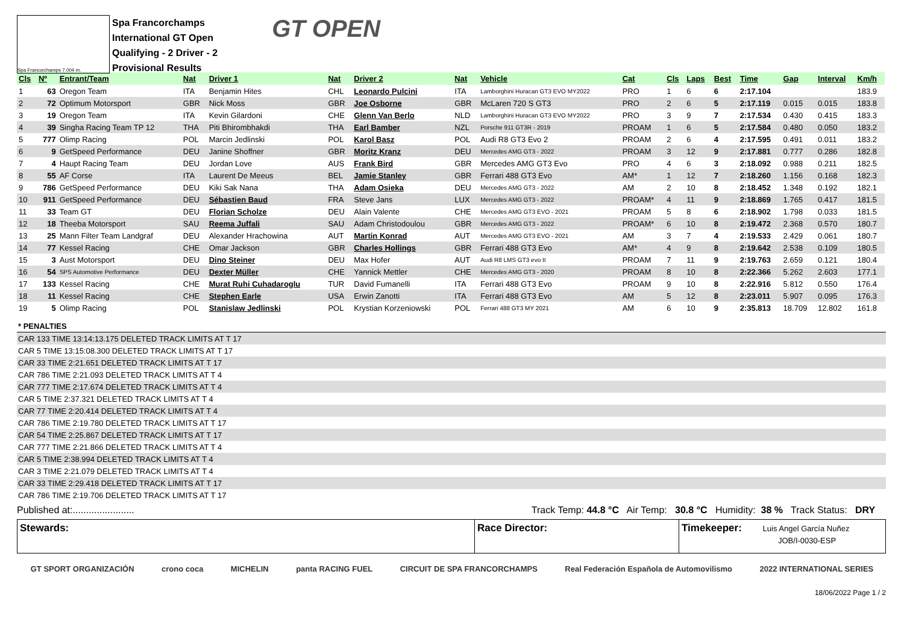Spa Francorchamps 7.004 m.
Spa Francorchamps
International GT Open
Qualifying - 2 Driver - 2
Provisional Results
GT OPEN
| Cls | Nº | Entrant/Team | Nat | Driver 1 | Nat | Driver 2 | Nat | Vehicle | Cat | Cls | Laps | Best | Time | Gap | Interval | Km/h |
| --- | --- | --- | --- | --- | --- | --- | --- | --- | --- | --- | --- | --- | --- | --- | --- | --- |
| 1 | 63 | Oregon Team | ITA | Benjamin Hites | CHL | Leonardo Pulcini | ITA | Lamborghini Huracan GT3 EVO MY2022 | PRO | 1 | 6 | 6 | 2:17.104 | | | 183.9 |
| 2 | 72 | Optimum Motorsport | GBR | Nick Moss | GBR | Joe Osborne | GBR | McLaren 720 S GT3 | PRO | 2 | 6 | 5 | 2:17.119 | 0.015 | 0.015 | 183.8 |
| 3 | 19 | Oregon Team | ITA | Kevin Gilardoni | CHE | Glenn Van Berlo | NLD | Lamborghini Huracan GT3 EVO MY2022 | PRO | 3 | 9 | 7 | 2:17.534 | 0.430 | 0.415 | 183.3 |
| 4 | 39 | Singha Racing Team TP 12 | THA | Piti Bhirombhakdi | THA | Earl Bamber | NZL | Porsche 911 GT3R - 2019 | PROAM | 1 | 6 | 5 | 2:17.584 | 0.480 | 0.050 | 183.2 |
| 5 | 777 | Olimp Racing | POL | Marcin Jedlinski | POL | Karol Basz | POL | Audi R8 GT3 Evo 2 | PROAM | 2 | 6 | 4 | 2:17.595 | 0.491 | 0.011 | 183.2 |
| 6 | 9 | GetSpeed Performance | DEU | Janine Shoffner | GBR | Moritz Kranz | DEU | Mercedes AMG GT3 - 2022 | PROAM | 3 | 12 | 9 | 2:17.881 | 0.777 | 0.286 | 182.8 |
| 7 | 4 | Haupt Racing Team | DEU | Jordan Love | AUS | Frank Bird | GBR | Mercedes AMG GT3 Evo | PRO | 4 | 6 | 3 | 2:18.092 | 0.988 | 0.211 | 182.5 |
| 8 | 55 | AF Corse | ITA | Laurent De Meeus | BEL | Jamie Stanley | GBR | Ferrari 488 GT3 Evo | AM* | 1 | 12 | 7 | 2:18.260 | 1.156 | 0.168 | 182.3 |
| 9 | 786 | GetSpeed Performance | DEU | Kiki Sak Nana | THA | Adam Osieka | DEU | Mercedes AMG GT3 - 2022 | AM | 2 | 10 | 8 | 2:18.452 | 1.348 | 0.192 | 182.1 |
| 10 | 911 | GetSpeed Performance | DEU | Sébastien Baud | FRA | Steve Jans | LUX | Mercedes AMG GT3 - 2022 | PROAM* | 4 | 11 | 9 | 2:18.869 | 1.765 | 0.417 | 181.5 |
| 11 | 33 | Team GT | DEU | Florian Scholze | DEU | Alain Valente | CHE | Mercedes AMG GT3 EVO - 2021 | PROAM | 5 | 8 | 6 | 2:18.902 | 1.798 | 0.033 | 181.5 |
| 12 | 18 | Theeba Motorsport | SAU | Reema Juffali | SAU | Adam Christodoulou | GBR | Mercedes AMG GT3 - 2022 | PROAM* | 6 | 10 | 8 | 2:19.472 | 2.368 | 0.570 | 180.7 |
| 13 | 25 | Mann Filter Team Landgraf | DEU | Alexander Hrachowina | AUT | Martin Konrad | AUT | Mercedes AMG GT3 EVO - 2021 | AM | 3 | 7 | 4 | 2:19.533 | 2.429 | 0.061 | 180.7 |
| 14 | 77 | Kessel Racing | CHE | Omar Jackson | GBR | Charles Hollings | GBR | Ferrari 488 GT3 Evo | AM* | 4 | 9 | 8 | 2:19.642 | 2.538 | 0.109 | 180.5 |
| 15 | 3 | Aust Motorsport | DEU | Dino Steiner | DEU | Max Hofer | AUT | Audi R8 LMS GT3 evo II | PROAM | 7 | 11 | 9 | 2:19.763 | 2.659 | 0.121 | 180.4 |
| 16 | 54 | SPS Automotive Performance | DEU | Dexter Müller | CHE | Yannick Mettler | CHE | Mercedes AMG GT3 - 2020 | PROAM | 8 | 10 | 8 | 2:22.366 | 5.262 | 2.603 | 177.1 |
| 17 | 133 | Kessel Racing | CHE | Murat Ruhi Cuhadaroglu | TUR | David Fumanelli | ITA | Ferrari 488 GT3 Evo | PROAM | 9 | 10 | 8 | 2:22.916 | 5.812 | 0.550 | 176.4 |
| 18 | 11 | Kessel Racing | CHE | Stephen Earle | USA | Erwin Zanotti | ITA | Ferrari 488 GT3 Evo | AM | 5 | 12 | 8 | 2:23.011 | 5.907 | 0.095 | 176.3 |
| 19 | 5 | Olimp Racing | POL | Stanislaw Jedlinski | POL | Krystian Korzeniowski | POL | Ferrari 488 GT3 MY 2021 | AM | 6 | 10 | 9 | 2:35.813 | 18.709 | 12.802 | 161.8 |
* PENALTIES
CAR 133 TIME 13:14:13.175 DELETED TRACK LIMITS AT T 17
CAR 5 TIME 13:15:08.300 DELETED TRACK LIMITS AT T 17
CAR 33 TIME 2:21.651 DELETED TRACK LIMITS AT T 17
CAR 786 TIME 2:21.093 DELETED TRACK LIMITS AT T 4
CAR 777 TIME 2:17.674 DELETED TRACK LIMITS AT T 4
CAR 5 TIME 2:37.321 DELETED TRACK LIMITS AT T 4
CAR 77 TIME 2:20.414 DELETED TRACK LIMITS AT T 4
CAR 786 TIME 2:19.780 DELETED TRACK LIMITS AT T 17
CAR 54 TIME 2:25.867 DELETED TRACK LIMITS AT T 17
CAR 777 TIME 2:21.866 DELETED TRACK LIMITS AT T 4
CAR 5 TIME 2:38.994 DELETED TRACK LIMITS AT T 4
CAR 3 TIME 2:21.079 DELETED TRACK LIMITS AT T 4
CAR 33 TIME 2:29.418 DELETED TRACK LIMITS AT T 17
CAR 786 TIME 2:19.706 DELETED TRACK LIMITS AT T 17
Published at:.......................
Track Temp: 44.8 °C Air Temp: 30.8 °C Humidity: 38 % Track Status: DRY
Stewards: Race Director: Timekeeper: Luis Angel García Nuñez
JOB/I-0030-ESP
GT SPORT ORGANIZACIÓN crono coca MICHELIN panta RACING FUEL CIRCUIT DE SPA FRANCORCHAMPS Real Federación Española de Automovilismo 2022 INTERNATIONAL SERIES
18/06/2022 Page 1 / 2